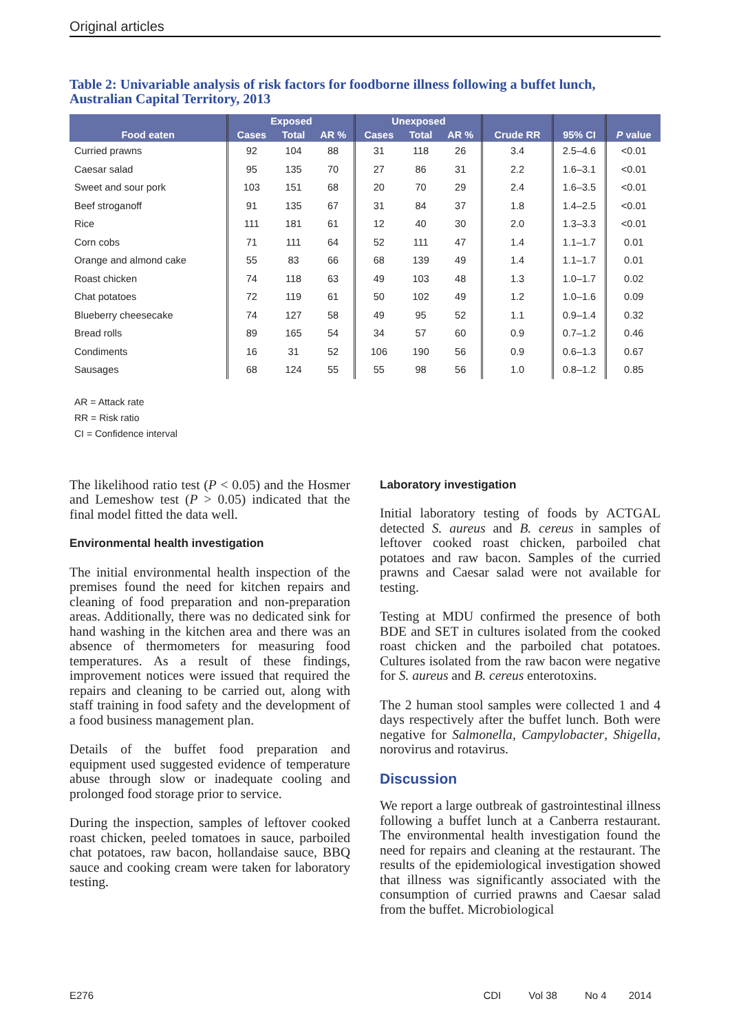Original articles
Table 2: Univariable analysis of risk factors for foodborne illness following a buffet lunch, Australian Capital Territory, 2013
| Food eaten | Exposed | | | Unexposed | | | Crude RR | 95% CI | P value |
| --- | --- | --- | --- | --- | --- | --- | --- | --- | --- |
| | Cases | Total | AR % | Cases | Total | AR % | | | |
| Curried prawns | 92 | 104 | 88 | 31 | 118 | 26 | 3.4 | 2.5–4.6 | <0.01 |
| Caesar salad | 95 | 135 | 70 | 27 | 86 | 31 | 2.2 | 1.6–3.1 | <0.01 |
| Sweet and sour pork | 103 | 151 | 68 | 20 | 70 | 29 | 2.4 | 1.6–3.5 | <0.01 |
| Beef stroganoff | 91 | 135 | 67 | 31 | 84 | 37 | 1.8 | 1.4–2.5 | <0.01 |
| Rice | 111 | 181 | 61 | 12 | 40 | 30 | 2.0 | 1.3–3.3 | <0.01 |
| Corn cobs | 71 | 111 | 64 | 52 | 111 | 47 | 1.4 | 1.1–1.7 | 0.01 |
| Orange and almond cake | 55 | 83 | 66 | 68 | 139 | 49 | 1.4 | 1.1–1.7 | 0.01 |
| Roast chicken | 74 | 118 | 63 | 49 | 103 | 48 | 1.3 | 1.0–1.7 | 0.02 |
| Chat potatoes | 72 | 119 | 61 | 50 | 102 | 49 | 1.2 | 1.0–1.6 | 0.09 |
| Blueberry cheesecake | 74 | 127 | 58 | 49 | 95 | 52 | 1.1 | 0.9–1.4 | 0.32 |
| Bread rolls | 89 | 165 | 54 | 34 | 57 | 60 | 0.9 | 0.7–1.2 | 0.46 |
| Condiments | 16 | 31 | 52 | 106 | 190 | 56 | 0.9 | 0.6–1.3 | 0.67 |
| Sausages | 68 | 124 | 55 | 55 | 98 | 56 | 1.0 | 0.8–1.2 | 0.85 |
AR = Attack rate
RR = Risk ratio
CI = Confidence interval
The likelihood ratio test (P < 0.05) and the Hosmer and Lemeshow test (P > 0.05) indicated that the final model fitted the data well.
Environmental health investigation
The initial environmental health inspection of the premises found the need for kitchen repairs and cleaning of food preparation and non-preparation areas. Additionally, there was no dedicated sink for hand washing in the kitchen area and there was an absence of thermometers for measuring food temperatures. As a result of these findings, improvement notices were issued that required the repairs and cleaning to be carried out, along with staff training in food safety and the development of a food business management plan.
Details of the buffet food preparation and equipment used suggested evidence of temperature abuse through slow or inadequate cooling and prolonged food storage prior to service.
During the inspection, samples of leftover cooked roast chicken, peeled tomatoes in sauce, parboiled chat potatoes, raw bacon, hollandaise sauce, BBQ sauce and cooking cream were taken for laboratory testing.
Laboratory investigation
Initial laboratory testing of foods by ACTGAL detected S. aureus and B. cereus in samples of leftover cooked roast chicken, parboiled chat potatoes and raw bacon. Samples of the curried prawns and Caesar salad were not available for testing.
Testing at MDU confirmed the presence of both BDE and SET in cultures isolated from the cooked roast chicken and the parboiled chat potatoes. Cultures isolated from the raw bacon were negative for S. aureus and B. cereus enterotoxins.
The 2 human stool samples were collected 1 and 4 days respectively after the buffet lunch. Both were negative for Salmonella, Campylobacter, Shigella, norovirus and rotavirus.
Discussion
We report a large outbreak of gastrointestinal illness following a buffet lunch at a Canberra restaurant. The environmental health investigation found the need for repairs and cleaning at the restaurant. The results of the epidemiological investigation showed that illness was significantly associated with the consumption of curried prawns and Caesar salad from the buffet. Microbiological
E276 CDI Vol 38 No 4 2014